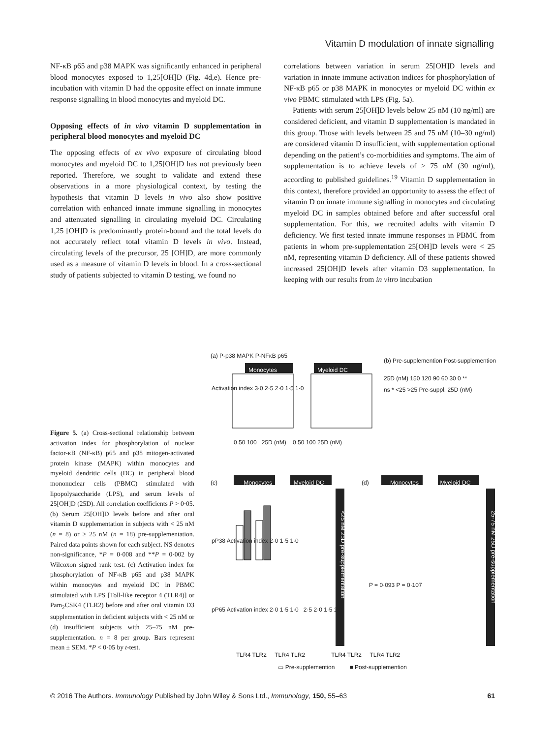Vitamin D modulation of innate signalling
NF-κB p65 and p38 MAPK was significantly enhanced in peripheral blood monocytes exposed to 1,25[OH]D (Fig. 4d,e). Hence pre-incubation with vitamin D had the opposite effect on innate immune response signalling in blood monocytes and myeloid DC.
Opposing effects of in vivo vitamin D supplementation in peripheral blood monocytes and myeloid DC
The opposing effects of ex vivo exposure of circulating blood monocytes and myeloid DC to 1,25[OH]D has not previously been reported. Therefore, we sought to validate and extend these observations in a more physiological context, by testing the hypothesis that vitamin D levels in vivo also show positive correlation with enhanced innate immune signalling in monocytes and attenuated signalling in circulating myeloid DC. Circulating 1,25 [OH]D is predominantly protein-bound and the total levels do not accurately reflect total vitamin D levels in vivo. Instead, circulating levels of the precursor, 25 [OH]D, are more commonly used as a measure of vitamin D levels in blood. In a cross-sectional study of patients subjected to vitamin D testing, we found no
correlations between variation in serum 25[OH]D levels and variation in innate immune activation indices for phosphorylation of NF-κB p65 or p38 MAPK in monocytes or myeloid DC within ex vivo PBMC stimulated with LPS (Fig. 5a).
Patients with serum 25[OH]D levels below 25 nM (10 ng/ml) are considered deficient, and vitamin D supplementation is mandated in this group. Those with levels between 25 and 75 nM (10–30 ng/ml) are considered vitamin D insufficient, with supplementation optional depending on the patient’s co-morbidities and symptoms. The aim of supplementation is to achieve levels of > 75 nM (30 ng/ml), according to published guidelines.<sup>19</sup> Vitamin D supplementation in this context, therefore provided an opportunity to assess the effect of vitamin D on innate immune signalling in monocytes and circulating myeloid DC in samples obtained before and after successful oral supplementation. For this, we recruited adults with vitamin D deficiency. We first tested innate immune responses in PBMC from patients in whom pre-supplementation 25[OH]D levels were < 25 nM, representing vitamin D deficiency. All of these patients showed increased 25[OH]D levels after vitamin D3 supplementation. In keeping with our results from in vitro incubation
(a) P-p38 MAPK P-NFκB p65
(b) Pre-supplemention Post-supplemention
Monocytes Myeloid DC
Activation index 3·0 2·5 2·0 1·5 1·0
0 50 100 25D (nM) 0 50 100 25D (nM)
25D (nM) 150 120 90 60 30 0 ** ns * <25 >25 Pre-suppl. 25D (nM)
(c) Monocytes Myeloid DC (d) Monocytes Myeloid DC
pP38 Activation index 2·0 1·5 1·0
pP65 Activation index 2·0 1·5 1·0 2·5 2·0 1·5 1·0
<25 nM 25D pre-supplementation
25-75 nM 25D pre-supplementation
P = 0·093 P = 0·107
TLR4 TLR2 TLR4 TLR2 TLR4 TLR2 TLR4 TLR2
▭ Pre-supplemention ■ Post-supplemention
Figure 5. (a) Cross-sectional relationship between activation index for phosphorylation of nuclear factor-κB (NF-κB) p65 and p38 mitogen-activated protein kinase (MAPK) within monocytes and myeloid dendritic cells (DC) in peripheral blood mononuclear cells (PBMC) stimulated with lipopolysaccharide (LPS), and serum levels of 25[OH]D (25D). All correlation coefficients P > 0·05. (b) Serum 25[OH]D levels before and after oral vitamin D supplementation in subjects with < 25 nM (n = 8) or ≥ 25 nM (n = 18) pre-supplementation. Paired data points shown for each subject. NS denotes non-significance, *P = 0·008 and **P = 0·002 by Wilcoxon signed rank test. (c) Activation index for phosphorylation of NF-κB p65 and p38 MAPK within monocytes and myeloid DC in PBMC stimulated with LPS [Toll-like receptor 4 (TLR4)] or Pam<sub>2</sub>CSK4 (TLR2) before and after oral vitamin D3 supplementation in deficient subjects with < 25 nM or (d) insufficient subjects with 25–75 nM pre-supplementation. n = 8 per group. Bars represent mean ± SEM. *P < 0·05 by t-test.
© 2016 The Authors. Immunology Published by John Wiley & Sons Ltd., Immunology, 150, 55–63 61